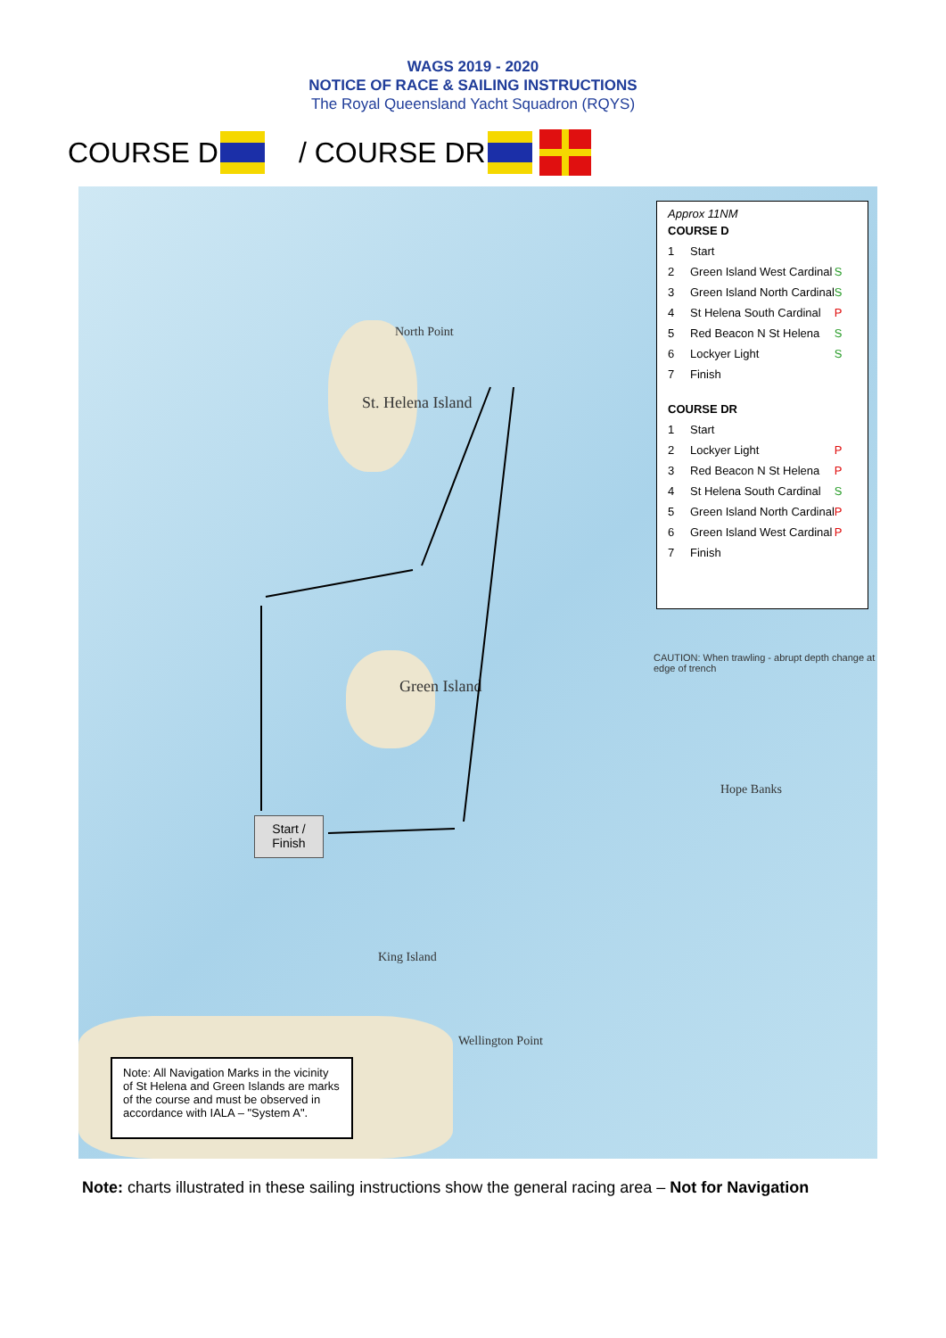WAGS 2019 - 2020
NOTICE OF RACE & SAILING INSTRUCTIONS
The Royal Queensland Yacht Squadron (RQYS)
COURSE D / COURSE DR
North Point
St. Helena Island
Green Island
King Island
Wellington Point
Hope Banks
CAUTION: When trawling - abrupt depth change at edge of trench
Approx 11NM
| COURSE D | | |
| 1 | Start | |
| 2 | Green Island West Cardinal | S |
| 3 | Green Island North Cardinal | S |
| 4 | St Helena South Cardinal | P |
| 5 | Red Beacon N St Helena | S |
| 6 | Lockyer Light | S |
| 7 | Finish | |
| COURSE DR | | |
| 1 | Start | |
| 2 | Lockyer Light | P |
| 3 | Red Beacon N St Helena | P |
| 4 | St Helena South Cardinal | S |
| 5 | Green Island North Cardinal | P |
| 6 | Green Island West Cardinal | P |
| 7 | Finish | |
Start /
Finish
Note: All Navigation Marks in the vicinity of St Helena and Green Islands are marks of the course and must be observed in accordance with IALA – "System A".
Note: charts illustrated in these sailing instructions show the general racing area – Not for Navigation